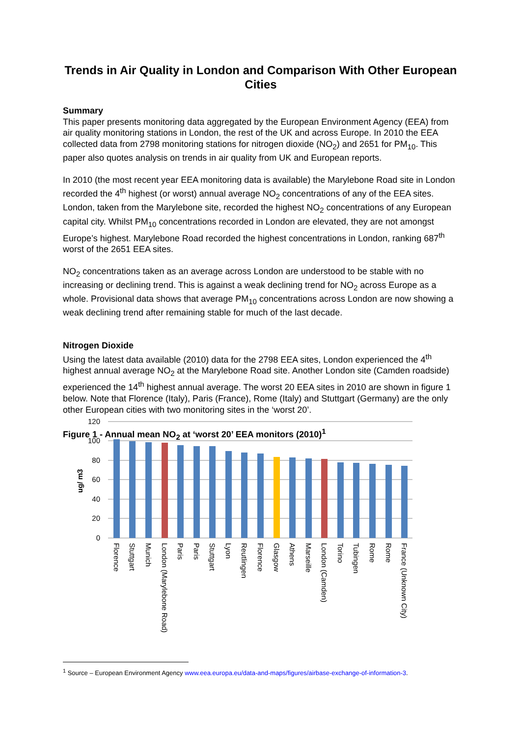Trends in Air Quality in London and Comparison With Other European Cities
Summary
This paper presents monitoring data aggregated by the European Environment Agency (EEA) from air quality monitoring stations in London, the rest of the UK and across Europe. In 2010 the EEA collected data from 2798 monitoring stations for nitrogen dioxide (NO<sub>2</sub>) and 2651 for PM<sub>10</sub>. This paper also quotes analysis on trends in air quality from UK and European reports.
In 2010 (the most recent year EEA monitoring data is available) the Marylebone Road site in London recorded the 4<sup>th</sup> highest (or worst) annual average NO<sub>2</sub> concentrations of any of the EEA sites. London, taken from the Marylebone site, recorded the highest NO<sub>2</sub> concentrations of any European capital city. Whilst PM<sub>10</sub> concentrations recorded in London are elevated, they are not amongst Europe’s highest. Marylebone Road recorded the highest concentrations in London, ranking 687<sup>th</sup> worst of the 2651 EEA sites.
NO<sub>2</sub> concentrations taken as an average across London are understood to be stable with no increasing or declining trend. This is against a weak declining trend for NO<sub>2</sub> across Europe as a whole. Provisional data shows that average PM<sub>10</sub> concentrations across London are now showing a weak declining trend after remaining stable for much of the last decade.
Nitrogen Dioxide
Using the latest data available (2010) data for the 2798 EEA sites, London experienced the 4<sup>th</sup> highest annual average NO<sub>2</sub> at the Marylebone Road site. Another London site (Camden roadside) experienced the 14<sup>th</sup> highest annual average. The worst 20 EEA sites in 2010 are shown in figure 1 below. Note that Florence (Italy), Paris (France), Rome (Italy) and Stuttgart (Germany) are the only other European cities with two monitoring sites in the ‘worst 20’.
Figure 1 - Annual mean NO<sub>2</sub> at ‘worst 20’ EEA monitors (2010)<sup>1</sup>
120
100
80
60
40
20
0
ug/ m3
Florence
Stuttgart
Munich
London (Marylebone Road)
Paris
Paris
Stuttgart
Lyon
Reutlingen
Florence
Glasgow
Athens
Marseille
London (Camden)
Torino
Tubingen
Rome
Rome
France (Unknown City)
<sup>1</sup> Source – European Environment Agency www.eea.europa.eu/data-and-maps/figures/airbase-exchange-of-information-3.